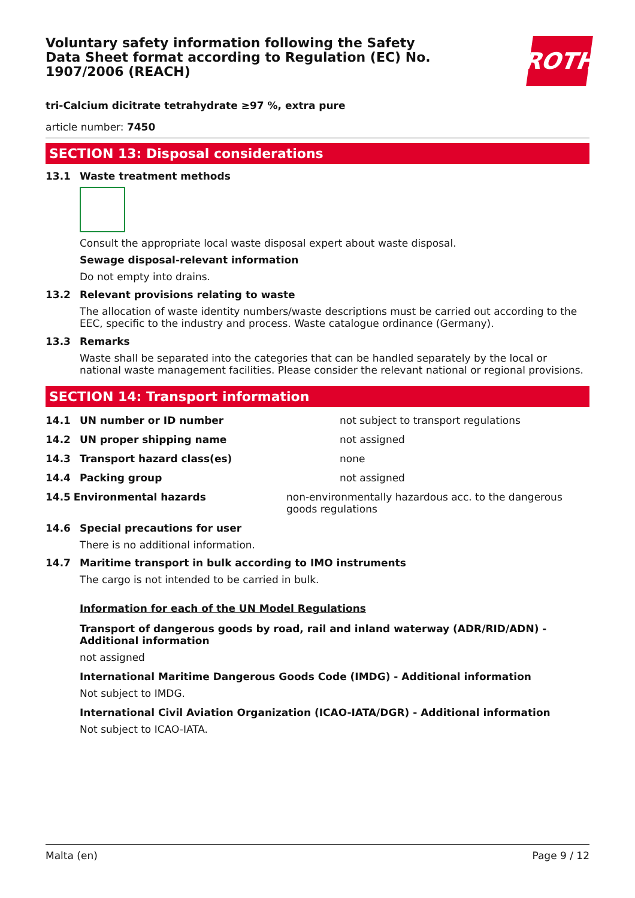Voluntary safety information following the Safety Data Sheet format according to Regulation (EC) No. 1907/2006 (REACH)
ROTH
tri-Calcium dicitrate tetrahydrate ≥97 %, extra pure
article number: 7450
SECTION 13: Disposal considerations
13.1 Waste treatment methods
Consult the appropriate local waste disposal expert about waste disposal.
Sewage disposal-relevant information
Do not empty into drains.
13.2 Relevant provisions relating to waste
The allocation of waste identity numbers/waste descriptions must be carried out according to the EEC, specific to the industry and process. Waste catalogue ordinance (Germany).
13.3 Remarks
Waste shall be separated into the categories that can be handled separately by the local or national waste management facilities. Please consider the relevant national or regional provisions.
SECTION 14: Transport information
14.1 UN number or ID number not subject to transport regulations
14.2 UN proper shipping name not assigned
14.3 Transport hazard class(es) none
14.4 Packing group not assigned
14.5 Environmental hazards non-environmentally hazardous acc. to the dangerous goods regulations
14.6 Special precautions for user
There is no additional information.
14.7 Maritime transport in bulk according to IMO instruments
The cargo is not intended to be carried in bulk.
Information for each of the UN Model Regulations
Transport of dangerous goods by road, rail and inland waterway (ADR/RID/ADN) - Additional information
not assigned
International Maritime Dangerous Goods Code (IMDG) - Additional information
Not subject to IMDG.
International Civil Aviation Organization (ICAO-IATA/DGR) - Additional information
Not subject to ICAO-IATA.
Malta (en) Page 9 / 12